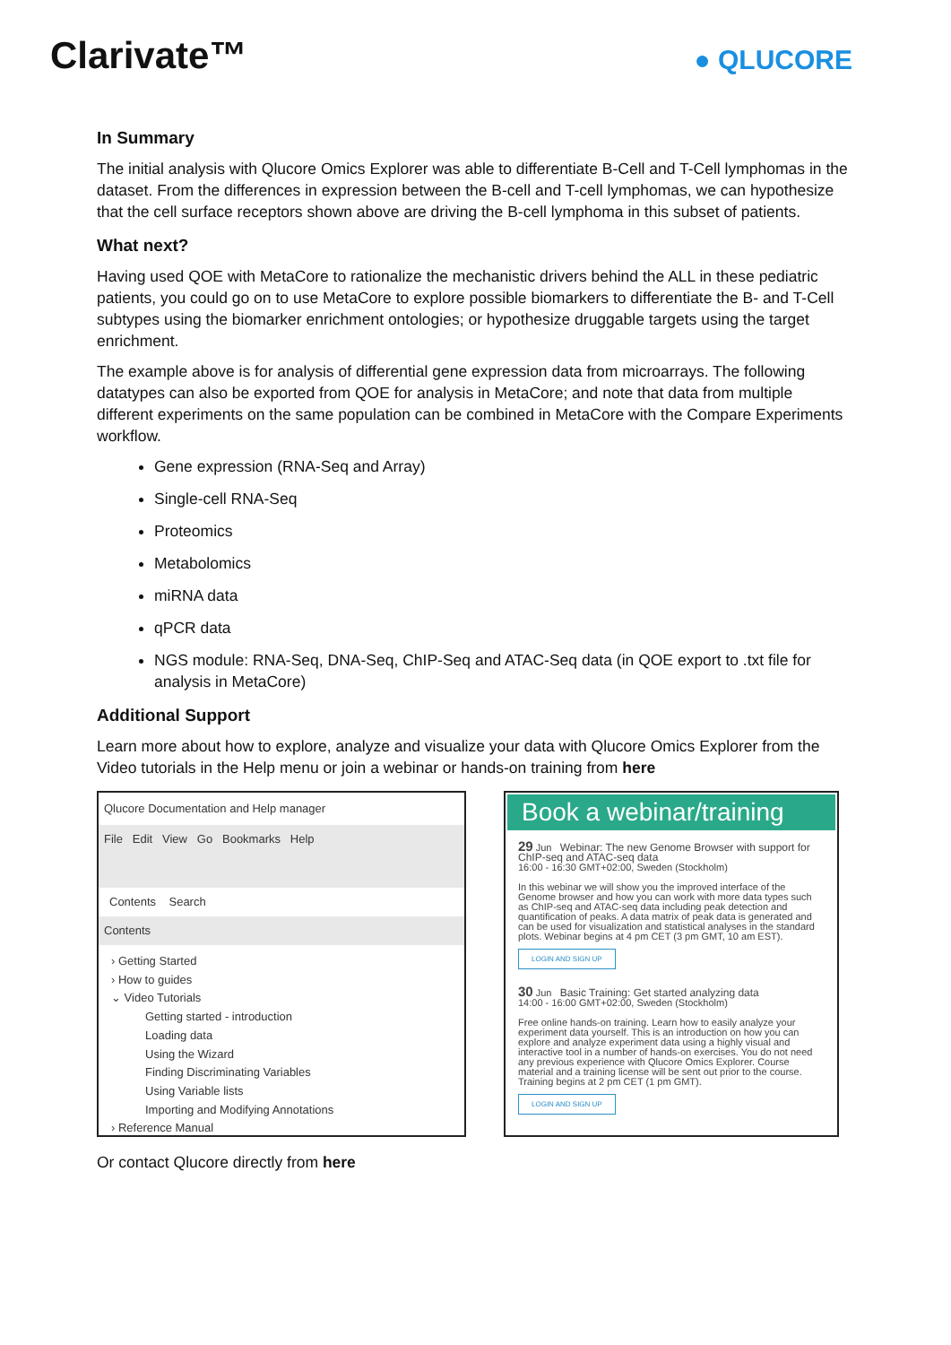Clarivate™
● QLUCORE
In Summary
The initial analysis with Qlucore Omics Explorer was able to differentiate B-Cell and T-Cell lymphomas in the dataset. From the differences in expression between the B-cell and T-cell lymphomas, we can hypothesize that the cell surface receptors shown above are driving the B-cell lymphoma in this subset of patients.
What next?
Having used QOE with MetaCore to rationalize the mechanistic drivers behind the ALL in these pediatric patients, you could go on to use MetaCore to explore possible biomarkers to differentiate the B- and T-Cell subtypes using the biomarker enrichment ontologies; or hypothesize druggable targets using the target enrichment.
The example above is for analysis of differential gene expression data from microarrays. The following datatypes can also be exported from QOE for analysis in MetaCore; and note that data from multiple different experiments on the same population can be combined in MetaCore with the Compare Experiments workflow.
Gene expression (RNA-Seq and Array)
Single-cell RNA-Seq
Proteomics
Metabolomics
miRNA data
qPCR data
NGS module: RNA-Seq, DNA-Seq, ChIP-Seq and ATAC-Seq data (in QOE export to .txt file for analysis in MetaCore)
Additional Support
Learn more about how to explore, analyze and visualize your data with Qlucore Omics Explorer from the Video tutorials in the Help menu or join a webinar or hands-on training from here
Qlucore Documentation and Help manager
File Edit View Go Bookmarks Help
Contents Search
Contents
› Getting Started
› How to guides
⌄ Video Tutorials
Getting started - introduction
Loading data
Using the Wizard
Finding Discriminating Variables
Using Variable lists
Importing and Modifying Annotations
› Reference Manual
Book a webinar/training
29 Jun Webinar: The new Genome Browser with support for ChIP-seq and ATAC-seq data
16:00 - 16:30 GMT+02:00, Sweden (Stockholm)
In this webinar we will show you the improved interface of the Genome browser and how you can work with more data types such as ChIP-seq and ATAC-seq data including peak detection and quantification of peaks. A data matrix of peak data is generated and can be used for visualization and statistical analyses in the standard plots. Webinar begins at 4 pm CET (3 pm GMT, 10 am EST).
LOGIN AND SIGN UP
30 Jun Basic Training: Get started analyzing data
14:00 - 16:00 GMT+02:00, Sweden (Stockholm)
Free online hands-on training. Learn how to easily analyze your experiment data yourself. This is an introduction on how you can explore and analyze experiment data using a highly visual and interactive tool in a number of hands-on exercises. You do not need any previous experience with Qlucore Omics Explorer. Course material and a training license will be sent out prior to the course. Training begins at 2 pm CET (1 pm GMT).
LOGIN AND SIGN UP
Or contact Qlucore directly from here